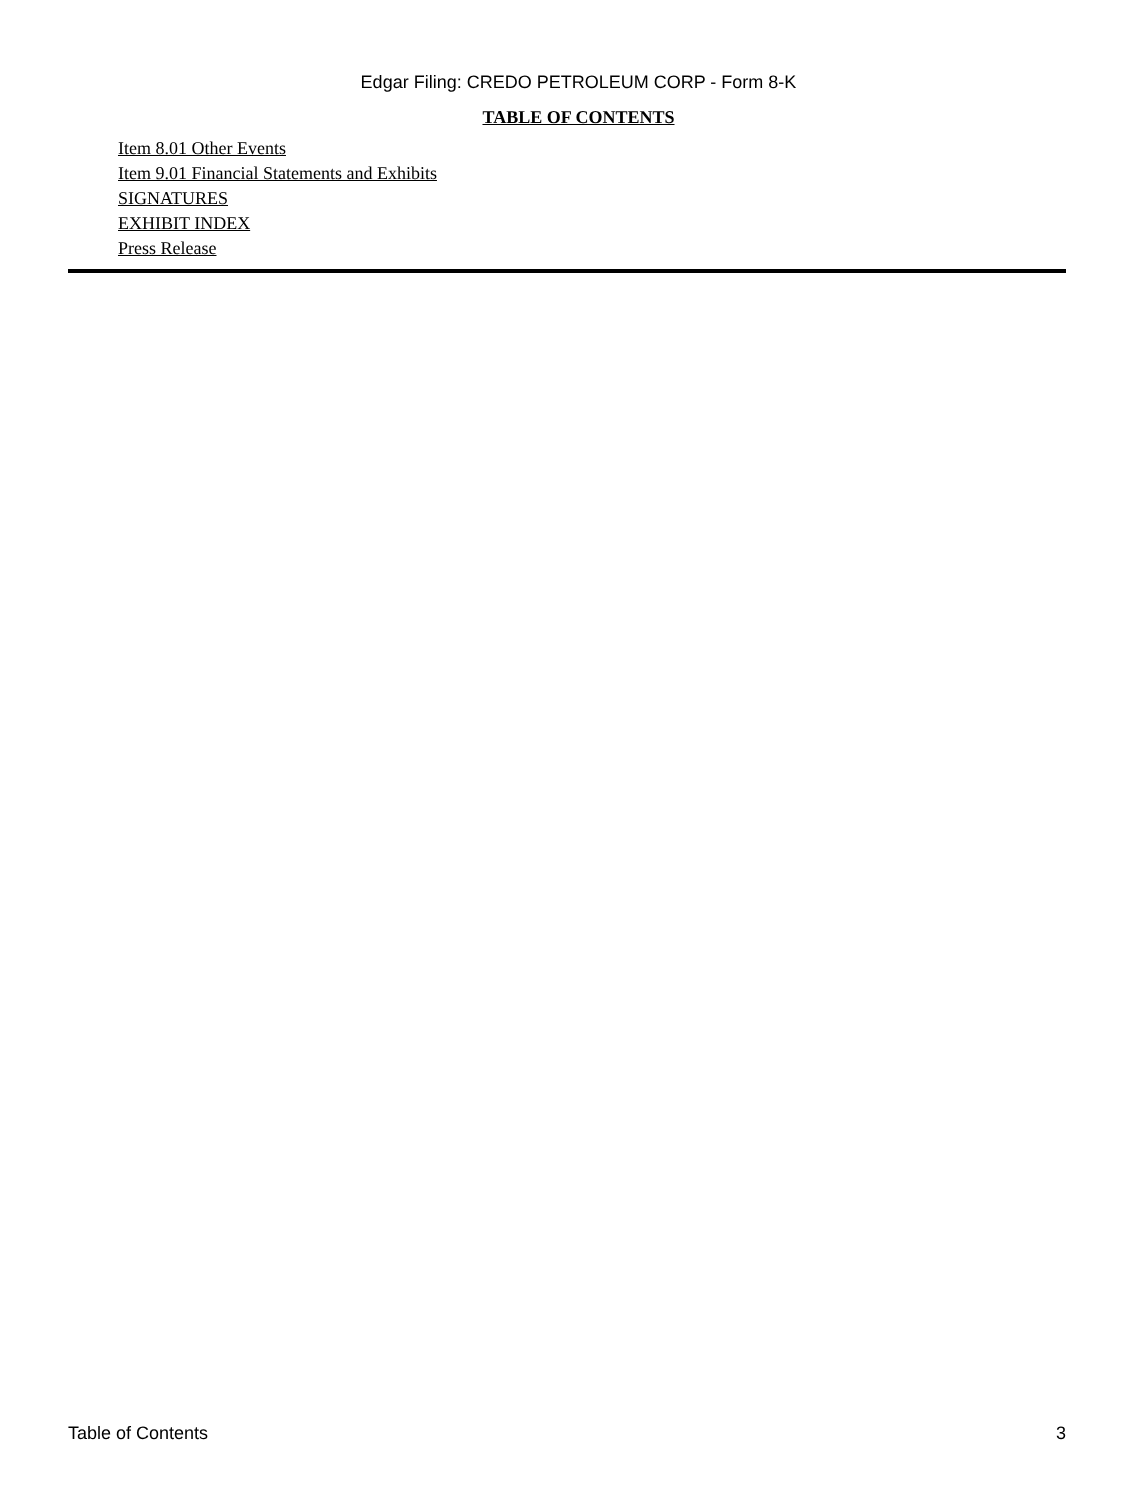Edgar Filing: CREDO PETROLEUM CORP - Form 8-K
TABLE OF CONTENTS
Item 8.01 Other Events
Item 9.01 Financial Statements and Exhibits
SIGNATURES
EXHIBIT INDEX
Press Release
Table of Contents 3